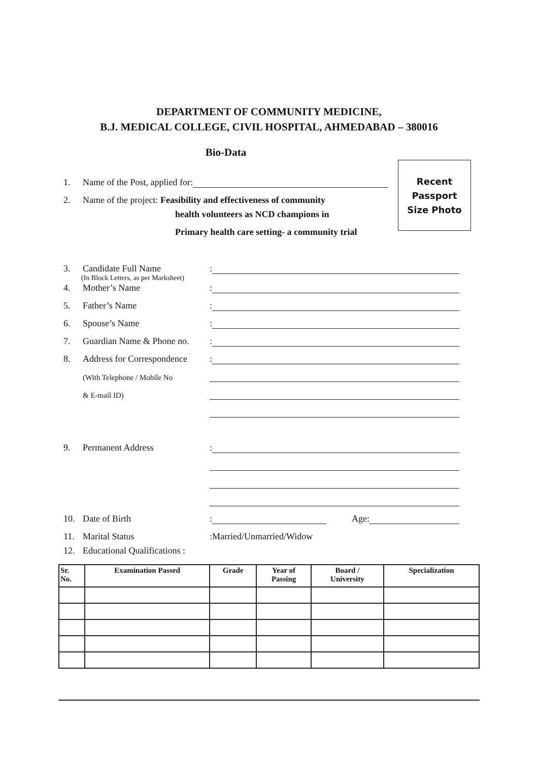DEPARTMENT OF COMMUNITY MEDICINE,
B.J. MEDICAL COLLEGE, CIVIL HOSPITAL, AHMEDABAD – 380016
Bio-Data
Recent
Passport
Size Photo
1. Name of the Post, applied for:
2. Name of the project: Feasibility and effectiveness of community
health volunteers as NCD champions in
Primary health care setting- a community trial
3. Candidate Full Name:
(In Block Letters, as per Marksheet)
4. Mother’s Name:
5. Father’s Name:
6. Spouse’s Name:
7. Guardian Name & Phone no.:
8. Address for Correspondence:
(With Telephone / Mobile No
& E-mail ID)
9. Permanent Address:
10. Date of Birth: Age:
11. Marital Status:Married/Unmarried/Widow
12. Educational Qualifications :
| Sr. No. | Examination Passed | Grade | Year of Passing | Board / University | Specialization |
| --- | --- | --- | --- | --- | --- |